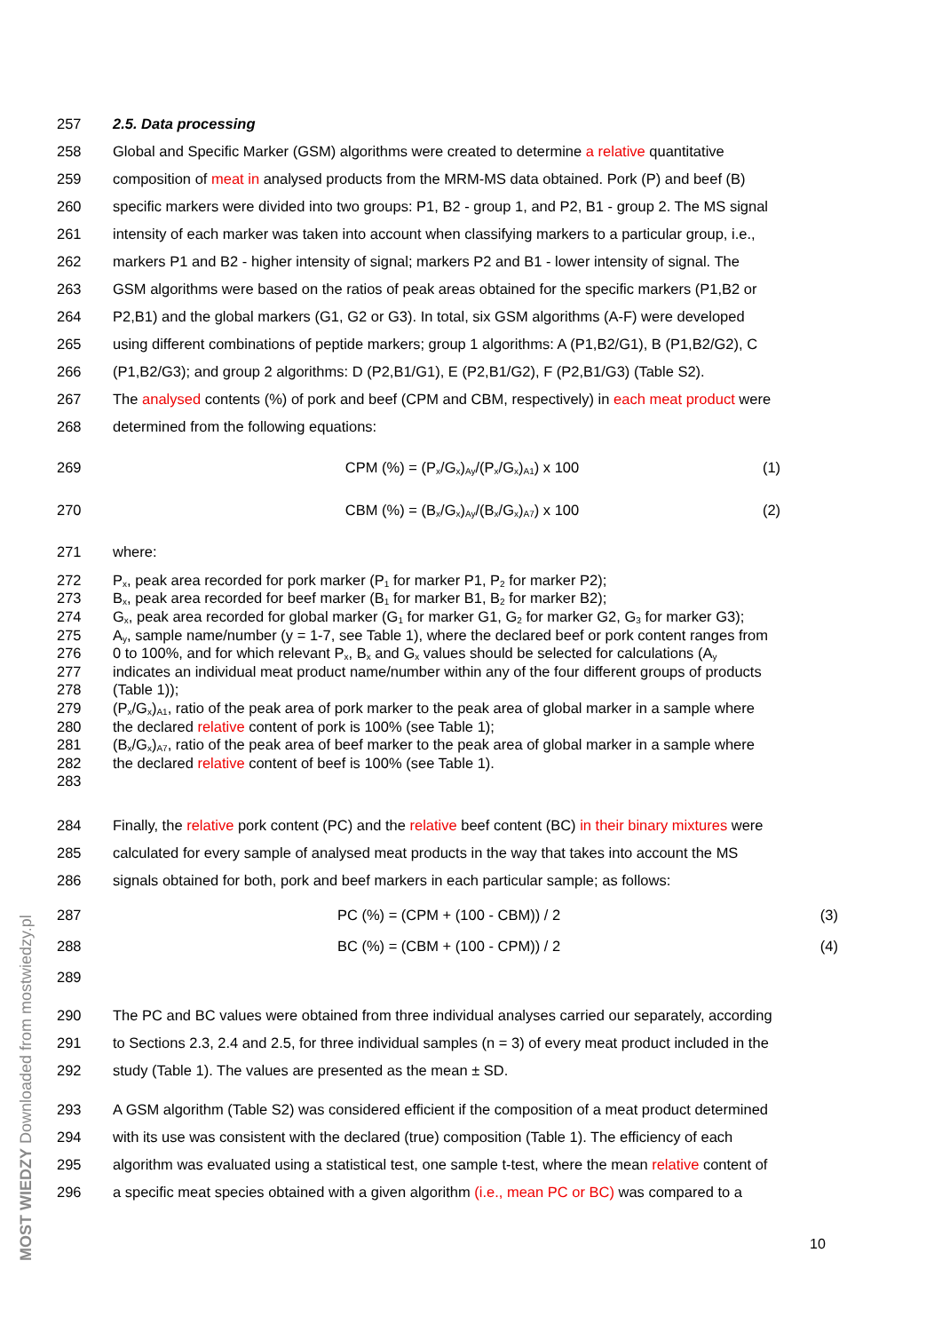257 2.5. Data processing
258 Global and Specific Marker (GSM) algorithms were created to determine a relative quantitative
259 composition of meat in analysed products from the MRM-MS data obtained. Pork (P) and beef (B)
260 specific markers were divided into two groups: P1, B2 - group 1, and P2, B1 - group 2. The MS signal
261 intensity of each marker was taken into account when classifying markers to a particular group, i.e.,
262 markers P1 and B2 - higher intensity of signal; markers P2 and B1 - lower intensity of signal. The
263 GSM algorithms were based on the ratios of peak areas obtained for the specific markers (P1,B2 or
264 P2,B1) and the global markers (G1, G2 or G3). In total, six GSM algorithms (A-F) were developed
265 using different combinations of peptide markers; group 1 algorithms: A (P1,B2/G1), B (P1,B2/G2), C
266 (P1,B2/G3); and group 2 algorithms: D (P2,B1/G1), E (P2,B1/G2), F (P2,B1/G3) (Table S2).
267 The analysed contents (%) of pork and beef (CPM and CBM, respectively) in each meat product were
268 determined from the following equations:
269 CPM (%) = (P<sub>x</sub>/G<sub>x</sub>)<sub>Ay</sub>/(P<sub>x</sub>/G<sub>x</sub>)<sub>A1</sub>) x 100 (1)
270 CBM (%) = (B<sub>x</sub>/G<sub>x</sub>)<sub>Ay</sub>/(B<sub>x</sub>/G<sub>x</sub>)<sub>A7</sub>) x 100 (2)
271 where:
272 P<sub>x</sub>, peak area recorded for pork marker (P<sub>1</sub> for marker P1, P<sub>2</sub> for marker P2);
273 B<sub>x</sub>, peak area recorded for beef marker (B<sub>1</sub> for marker B1, B<sub>2</sub> for marker B2);
274 G<sub>x</sub>, peak area recorded for global marker (G<sub>1</sub> for marker G1, G<sub>2</sub> for marker G2, G<sub>3</sub> for marker G3);
275 A<sub>y</sub>, sample name/number (y = 1-7, see Table 1), where the declared beef or pork content ranges from
276 0 to 100%, and for which relevant P<sub>x</sub>, B<sub>x</sub> and G<sub>x</sub> values should be selected for calculations (A<sub>y</sub>
277 indicates an individual meat product name/number within any of the four different groups of products
278 (Table 1));
279 (P<sub>x</sub>/G<sub>x</sub>)<sub>A1</sub>, ratio of the peak area of pork marker to the peak area of global marker in a sample where
280 the declared relative content of pork is 100% (see Table 1);
281 (B<sub>x</sub>/G<sub>x</sub>)<sub>A7</sub>, ratio of the peak area of beef marker to the peak area of global marker in a sample where
282 the declared relative content of beef is 100% (see Table 1).
283
284 Finally, the relative pork content (PC) and the relative beef content (BC) in their binary mixtures were
285 calculated for every sample of analysed meat products in the way that takes into account the MS
286 signals obtained for both, pork and beef markers in each particular sample; as follows:
287 PC (%) = (CPM + (100 - CBM)) / 2 (3)
288 BC (%) = (CBM + (100 - CPM)) / 2 (4)
289
290 The PC and BC values were obtained from three individual analyses carried our separately, according
291 to Sections 2.3, 2.4 and 2.5, for three individual samples (n = 3) of every meat product included in the
292 study (Table 1). The values are presented as the mean ± SD.
293 A GSM algorithm (Table S2) was considered efficient if the composition of a meat product determined
294 with its use was consistent with the declared (true) composition (Table 1). The efficiency of each
295 algorithm was evaluated using a statistical test, one sample t-test, where the mean relative content of
296 a specific meat species obtained with a given algorithm (i.e., mean PC or BC) was compared to a
MOST WIEDZY Downloaded from mostwiedzy.pl
10